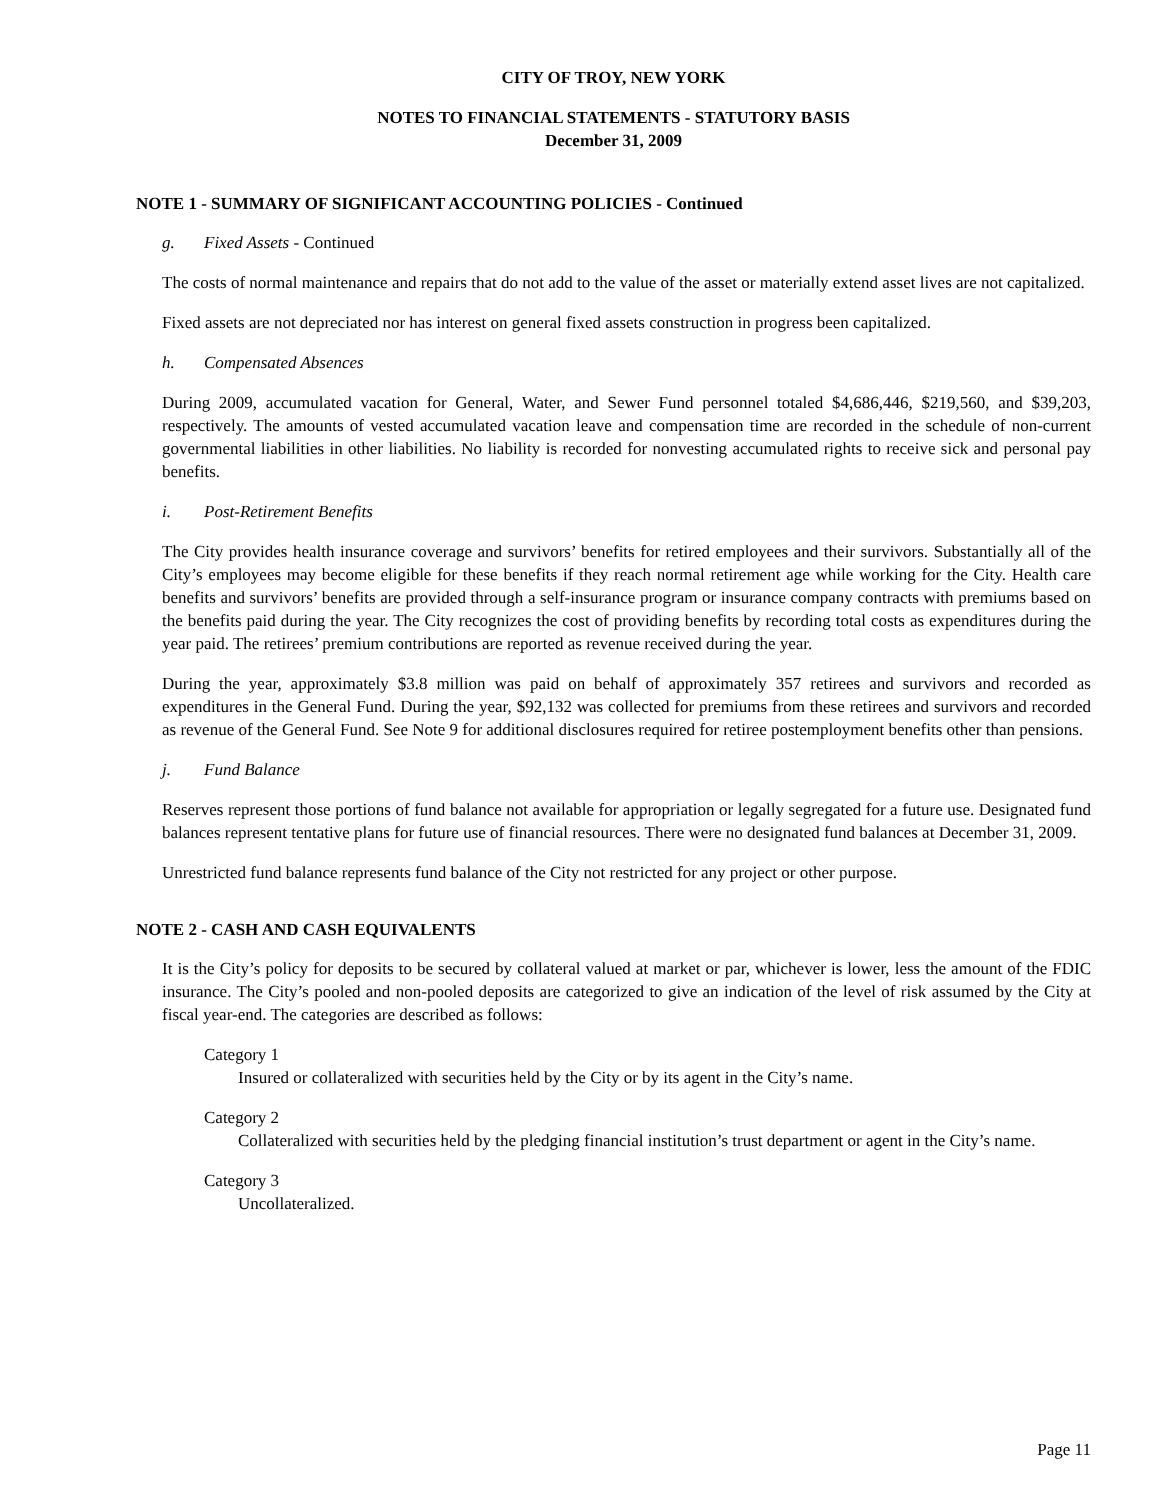CITY OF TROY, NEW YORK
NOTES TO FINANCIAL STATEMENTS - STATUTORY BASIS
December 31, 2009
NOTE 1 - SUMMARY OF SIGNIFICANT ACCOUNTING POLICIES - Continued
g. Fixed Assets - Continued
The costs of normal maintenance and repairs that do not add to the value of the asset or materially extend asset lives are not capitalized.
Fixed assets are not depreciated nor has interest on general fixed assets construction in progress been capitalized.
h. Compensated Absences
During 2009, accumulated vacation for General, Water, and Sewer Fund personnel totaled $4,686,446, $219,560, and $39,203, respectively. The amounts of vested accumulated vacation leave and compensation time are recorded in the schedule of non-current governmental liabilities in other liabilities. No liability is recorded for nonvesting accumulated rights to receive sick and personal pay benefits.
i. Post-Retirement Benefits
The City provides health insurance coverage and survivors’ benefits for retired employees and their survivors. Substantially all of the City’s employees may become eligible for these benefits if they reach normal retirement age while working for the City. Health care benefits and survivors’ benefits are provided through a self-insurance program or insurance company contracts with premiums based on the benefits paid during the year. The City recognizes the cost of providing benefits by recording total costs as expenditures during the year paid. The retirees’ premium contributions are reported as revenue received during the year.
During the year, approximately $3.8 million was paid on behalf of approximately 357 retirees and survivors and recorded as expenditures in the General Fund. During the year, $92,132 was collected for premiums from these retirees and survivors and recorded as revenue of the General Fund. See Note 9 for additional disclosures required for retiree postemployment benefits other than pensions.
j. Fund Balance
Reserves represent those portions of fund balance not available for appropriation or legally segregated for a future use. Designated fund balances represent tentative plans for future use of financial resources. There were no designated fund balances at December 31, 2009.
Unrestricted fund balance represents fund balance of the City not restricted for any project or other purpose.
NOTE 2 - CASH AND CASH EQUIVALENTS
It is the City’s policy for deposits to be secured by collateral valued at market or par, whichever is lower, less the amount of the FDIC insurance. The City’s pooled and non-pooled deposits are categorized to give an indication of the level of risk assumed by the City at fiscal year-end. The categories are described as follows:
Category 1
Insured or collateralized with securities held by the City or by its agent in the City’s name.
Category 2
Collateralized with securities held by the pledging financial institution’s trust department or agent in the City’s name.
Category 3
Uncollateralized.
Page 11